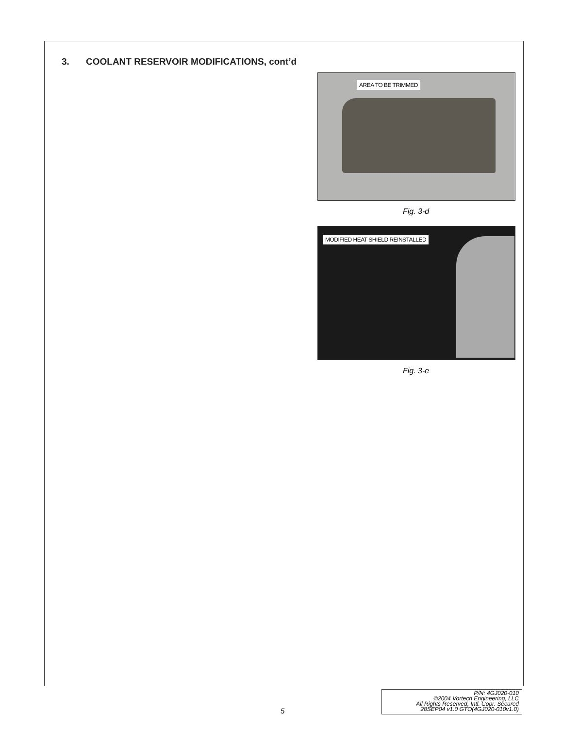3. COOLANT RESERVOIR MODIFICATIONS, cont’d
AREA TO BE TRIMMED
Fig. 3-d
MODIFIED HEAT SHIELD REINSTALLED
Fig. 3-e
5
P/N: 4GJ020-010
©2004 Vortech Engineering, LLC
All Rights Reserved, Intl. Copr. Secured
28SEP04 v1.0 GTO(4GJ020-010v1.0)